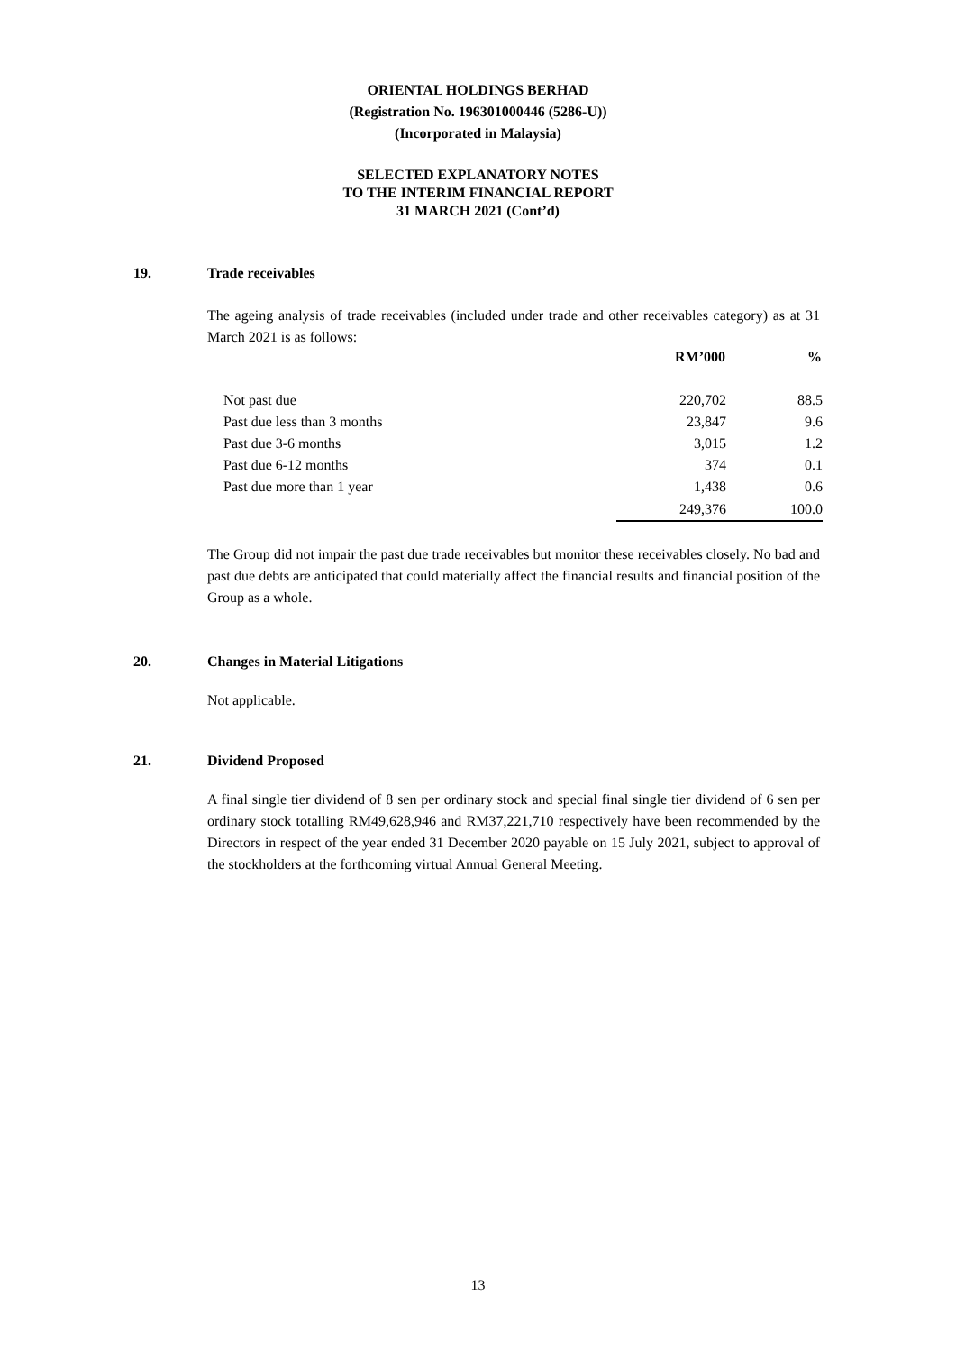ORIENTAL HOLDINGS BERHAD
(Registration No. 196301000446 (5286-U))
(Incorporated in Malaysia)
SELECTED EXPLANATORY NOTES
TO THE INTERIM FINANCIAL REPORT
31 MARCH 2021 (Cont’d)
19. Trade receivables
The ageing analysis of trade receivables (included under trade and other receivables category) as at 31 March 2021 is as follows:
| | RM’000 | % |
| --- | --- | --- |
| Not past due | 220,702 | 88.5 |
| Past due less than 3 months | 23,847 | 9.6 |
| Past due 3-6 months | 3,015 | 1.2 |
| Past due 6-12 months | 374 | 0.1 |
| Past due more than 1 year | 1,438 | 0.6 |
| | 249,376 | 100.0 |
The Group did not impair the past due trade receivables but monitor these receivables closely. No bad and past due debts are anticipated that could materially affect the financial results and financial position of the Group as a whole.
20. Changes in Material Litigations
Not applicable.
21. Dividend Proposed
A final single tier dividend of 8 sen per ordinary stock and special final single tier dividend of 6 sen per ordinary stock totalling RM49,628,946 and RM37,221,710 respectively have been recommended by the Directors in respect of the year ended 31 December 2020 payable on 15 July 2021, subject to approval of the stockholders at the forthcoming virtual Annual General Meeting.
13